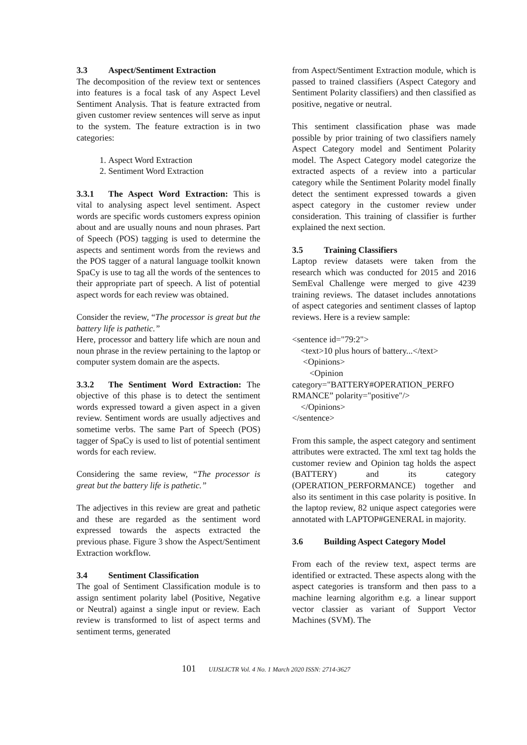3.3 Aspect/Sentiment Extraction
The decomposition of the review text or sentences into features is a focal task of any Aspect Level Sentiment Analysis. That is feature extracted from given customer review sentences will serve as input to the system. The feature extraction is in two categories:
1. Aspect Word Extraction
2. Sentiment Word Extraction
3.3.1 The Aspect Word Extraction: This is vital to analysing aspect level sentiment. Aspect words are specific words customers express opinion about and are usually nouns and noun phrases. Part of Speech (POS) tagging is used to determine the aspects and sentiment words from the reviews and the POS tagger of a natural language toolkit known SpaCy is use to tag all the words of the sentences to their appropriate part of speech. A list of potential aspect words for each review was obtained.
Consider the review, “The processor is great but the battery life is pathetic.”
Here, processor and battery life which are noun and noun phrase in the review pertaining to the laptop or computer system domain are the aspects.
3.3.2 The Sentiment Word Extraction: The objective of this phase is to detect the sentiment words expressed toward a given aspect in a given review. Sentiment words are usually adjectives and sometime verbs. The same Part of Speech (POS) tagger of SpaCy is used to list of potential sentiment words for each review.
Considering the same review, “The processor is great but the battery life is pathetic.”
The adjectives in this review are great and pathetic and these are regarded as the sentiment word expressed towards the aspects extracted the previous phase. Figure 3 show the Aspect/Sentiment Extraction workflow.
3.4 Sentiment Classification
The goal of Sentiment Classification module is to assign sentiment polarity label (Positive, Negative or Neutral) against a single input or review. Each review is transformed to list of aspect terms and sentiment terms, generated
from Aspect/Sentiment Extraction module, which is passed to trained classifiers (Aspect Category and Sentiment Polarity classifiers) and then classified as positive, negative or neutral.
This sentiment classification phase was made possible by prior training of two classifiers namely Aspect Category model and Sentiment Polarity model. The Aspect Category model categorize the extracted aspects of a review into a particular category while the Sentiment Polarity model finally detect the sentiment expressed towards a given aspect category in the customer review under consideration. This training of classifier is further explained the next section.
3.5 Training Classifiers
Laptop review datasets were taken from the research which was conducted for 2015 and 2016 SemEval Challenge were merged to give 4239 training reviews. The dataset includes annotations of aspect categories and sentiment classes of laptop reviews. Here is a review sample:
<sentence id="79:2">
    <text>10 plus hours of battery...</text>
     <Opinions>
        <Opinion
category="BATTERY#OPERATION_PERFO
RMANCE” polarity="positive"/>
    </Opinions>
</sentence>
From this sample, the aspect category and sentiment attributes were extracted. The xml text tag holds the customer review and Opinion tag holds the aspect (BATTERY) and its category (OPERATION_PERFORMANCE) together and also its sentiment in this case polarity is positive. In the laptop review, 82 unique aspect categories were annotated with LAPTOP#GENERAL in majority.
3.6 Building Aspect Category Model
From each of the review text, aspect terms are identified or extracted. These aspects along with the aspect categories is transform and then pass to a machine learning algorithm e.g. a linear support vector classier as variant of Support Vector Machines (SVM). The
101 UIJSLICTR Vol. 4 No. 1 March 2020 ISSN: 2714-3627